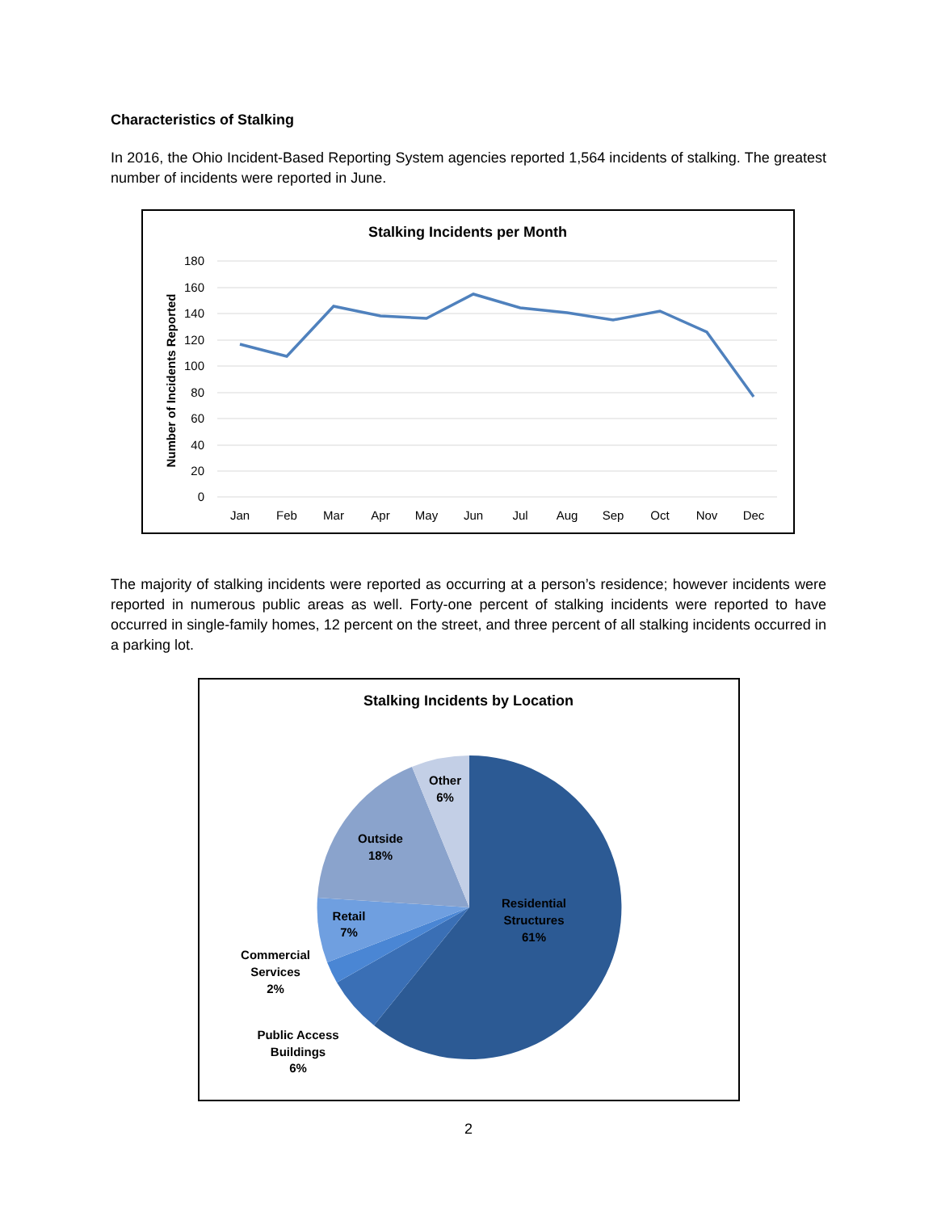Characteristics of Stalking
In 2016, the Ohio Incident-Based Reporting System agencies reported 1,564 incidents of stalking. The greatest number of incidents were reported in June.
Stalking Incidents per Month
180
160
140
120
100
80
60
40
20
0
Number of Incidents Reported
Jan
Feb
Mar
Apr
May
Jun
Jul
Aug
Sep
Oct
Nov
Dec
The majority of stalking incidents were reported as occurring at a person’s residence; however incidents were reported in numerous public areas as well. Forty-one percent of stalking incidents were reported to have occurred in single-family homes, 12 percent on the street, and three percent of all stalking incidents occurred in a parking lot.
Stalking Incidents by Location
Other
6%
Outside
18%
Retail
7%
Residential
Structures
61%
Commercial
Services
2%
Public Access
Buildings
6%
2